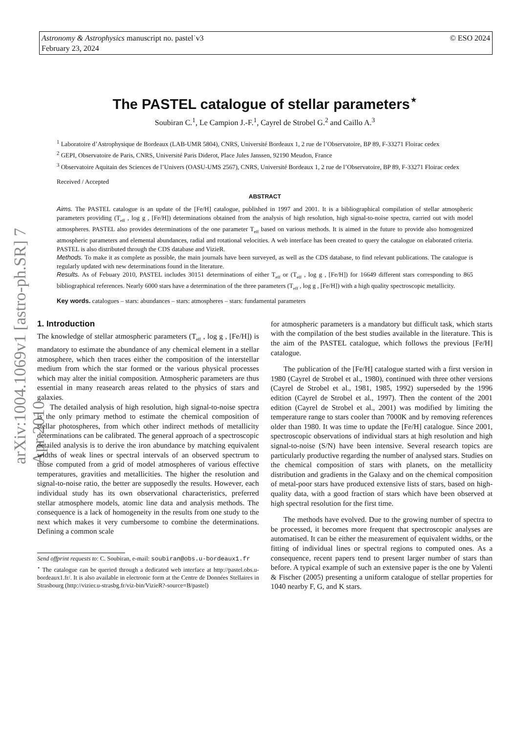© ESO 2024 Astronomy & Astrophysics manuscript no. pastel˙v3
February 23, 2024
arXiv:1004.1069v1 [astro-ph.SR] 7 Apr 2010
The PASTEL catalogue of stellar parameters<sup>⋆</sup>
Soubiran C.<sup>1</sup>, Le Campion J.-F.<sup>1</sup>, Cayrel de Strobel G.<sup>2</sup> and Caillo A.<sup>3</sup>
<sup>1</sup> Laboratoire d’Astrophysique de Bordeaux (LAB-UMR 5804), CNRS, Université Bordeaux 1, 2 rue de l’Observatoire, BP 89, F-33271 Floirac cedex
<sup>2</sup> GEPI, Observatoire de Paris, CNRS, Université Paris Diderot, Place Jules Janssen, 92190 Meudon, France
<sup>3</sup> Observatoire Aquitain des Sciences de l’Univers (OASU-UMS 2567), CNRS, Université Bordeaux 1, 2 rue de l’Observatoire, BP 89, F-33271 Floirac cedex
Received / Accepted
ABSTRACT
Aims. The PASTEL catalogue is an update of the [Fe/H] catalogue, published in 1997 and 2001. It is a bibliographical compilation of stellar atmospheric parameters providing (T<sub>eff</sub> , log g , [Fe/H]) determinations obtained from the analysis of high resolution, high signal-to-noise spectra, carried out with model atmospheres. PASTEL also provides determinations of the one parameter T<sub>eff</sub> based on various methods. It is aimed in the future to provide also homogenized atmospheric parameters and elemental abundances, radial and rotational velocities. A web interface has been created to query the catalogue on elaborated criteria. PASTEL is also distributed through the CDS database and VizieR.
Methods. To make it as complete as possible, the main journals have been surveyed, as well as the CDS database, to find relevant publications. The catalogue is regularly updated with new determinations found in the literature.
Results. As of Febuary 2010, PASTEL includes 30151 determinations of either T<sub>eff</sub> or (T<sub>eff</sub> , log g , [Fe/H]) for 16649 different stars corresponding to 865 bibliographical references. Nearly 6000 stars have a determination of the three parameters (T<sub>eff</sub> , log g , [Fe/H]) with a high quality spectroscopic metallicity.
Key words. catalogues – stars: abundances – stars: atmospheres – stars: fundamental parameters
1. Introduction
The knowledge of stellar atmospheric parameters (T<sub>eff</sub> , log g , [Fe/H]) is mandatory to estimate the abundance of any chemical element in a stellar atmosphere, which then traces either the composition of the interstellar medium from which the star formed or the various physical processes which may alter the initial composition. Atmospheric parameters are thus essential in many reasearch areas related to the physics of stars and galaxies.
The detailed analysis of high resolution, high signal-to-noise spectra is the only primary method to estimate the chemical composition of stellar photospheres, from which other indirect methods of metallicity determinations can be calibrated. The general approach of a spectroscopic detailed analysis is to derive the iron abundance by matching equivalent widths of weak lines or spectral intervals of an observed spectrum to those computed from a grid of model atmospheres of various effective temperatures, gravities and metallicities. The higher the resolution and signal-to-noise ratio, the better are supposedly the results. However, each individual study has its own observational characteristics, preferred stellar atmosphere models, atomic line data and analysis methods. The consequence is a lack of homogeneity in the results from one study to the next which makes it very cumbersome to combine the determinations. Defining a common scale
Send offprint requests to: C. Soubiran, e-mail: soubiran@obs.u-bordeaux1.fr
<sup>⋆</sup> The catalogue can be queried through a dedicated web interface at http://pastel.obs.u-bordeaux1.fr/. It is also available in electronic form at the Centre de Données Stellaires in Strasbourg (http://vizier.u-strasbg.fr/viz-bin/VizieR?-source=B/pastel)
for atmospheric parameters is a mandatory but difficult task, which starts with the compilation of the best studies available in the literature. This is the aim of the PASTEL catalogue, which follows the previous [Fe/H] catalogue.
The publication of the [Fe/H] catalogue started with a first version in 1980 (Cayrel de Strobel et al., 1980), continued with three other versions (Cayrel de Strobel et al., 1981, 1985, 1992) superseded by the 1996 edition (Cayrel de Strobel et al., 1997). Then the content of the 2001 edition (Cayrel de Strobel et al., 2001) was modified by limiting the temperature range to stars cooler than 7000K and by removing references older than 1980. It was time to update the [Fe/H] catalogue. Since 2001, spectroscopic observations of individual stars at high resolution and high signal-to-noise (S/N) have been intensive. Several research topics are particularly productive regarding the number of analysed stars. Studies on the chemical composition of stars with planets, on the metallicity distribution and gradients in the Galaxy and on the chemical composition of metal-poor stars have produced extensive lists of stars, based on high-quality data, with a good fraction of stars which have been observed at high spectral resolution for the first time.
The methods have evolved. Due to the growing number of spectra to be processed, it becomes more frequent that spectroscopic analyses are automatised. It can be either the measurement of equivalent widths, or the fitting of individual lines or spectral regions to computed ones. As a consequence, recent papers tend to present larger number of stars than before. A typical example of such an extensive paper is the one by Valenti & Fischer (2005) presenting a uniform catalogue of stellar properties for 1040 nearby F, G, and K stars.